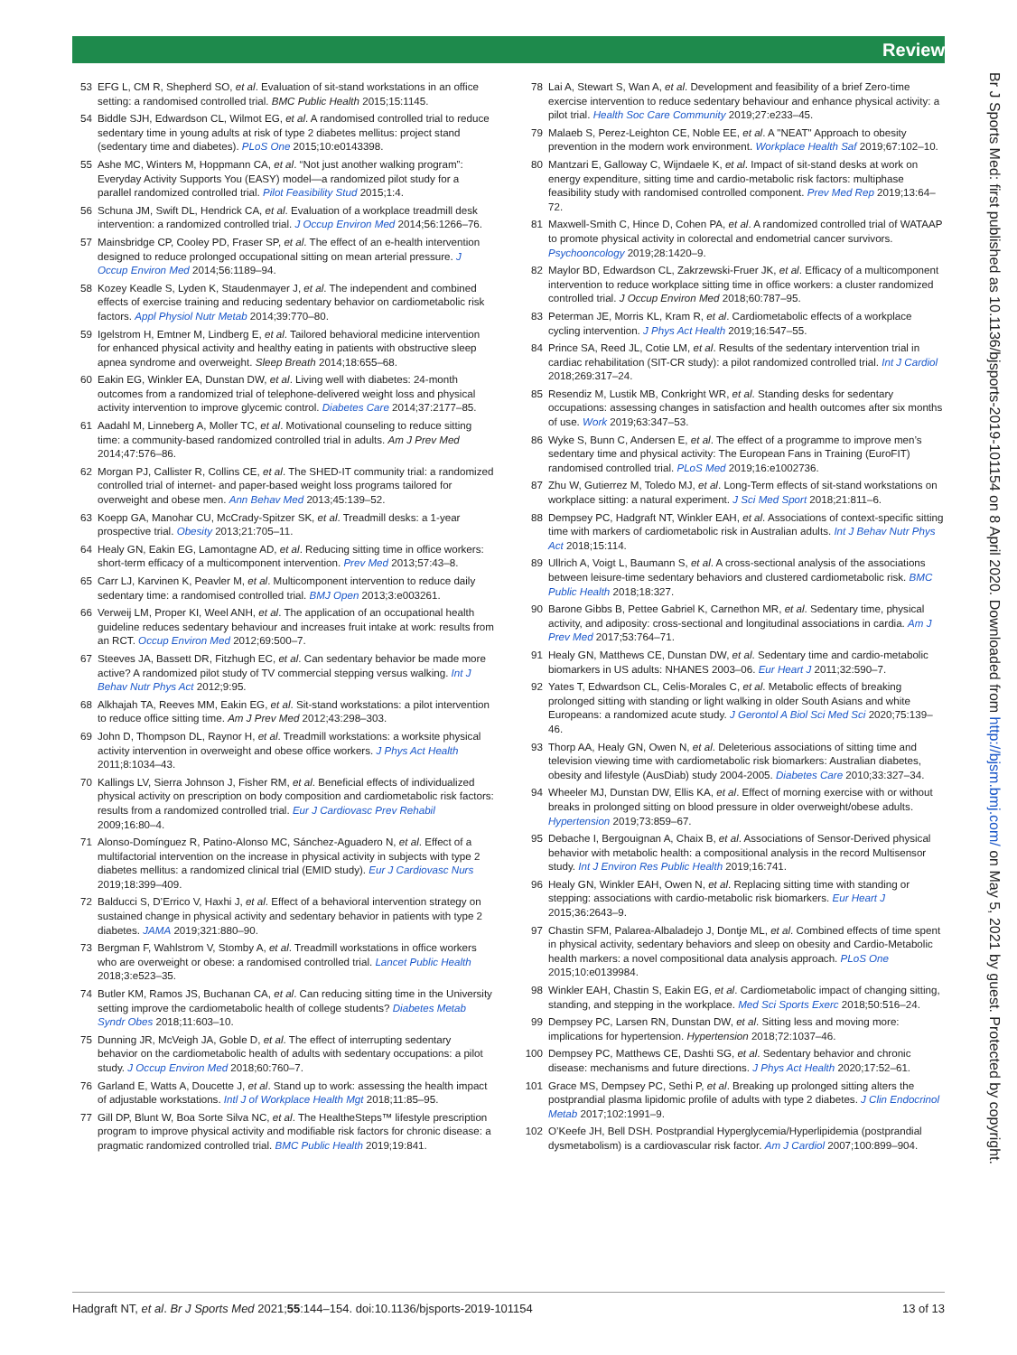Review
53 EFG L, CM R, Shepherd SO, et al. Evaluation of sit-stand workstations in an office setting: a randomised controlled trial. BMC Public Health 2015;15:1145.
54 Biddle SJH, Edwardson CL, Wilmot EG, et al. A randomised controlled trial to reduce sedentary time in young adults at risk of type 2 diabetes mellitus: project stand (sedentary time and diabetes). PLoS One 2015;10:e0143398.
55 Ashe MC, Winters M, Hoppmann CA, et al. “Not just another walking program”: Everyday Activity Supports You (EASY) model—a randomized pilot study for a parallel randomized controlled trial. Pilot Feasibility Stud 2015;1:4.
56 Schuna JM, Swift DL, Hendrick CA, et al. Evaluation of a workplace treadmill desk intervention: a randomized controlled trial. J Occup Environ Med 2014;56:1266–76.
57 Mainsbridge CP, Cooley PD, Fraser SP, et al. The effect of an e-health intervention designed to reduce prolonged occupational sitting on mean arterial pressure. J Occup Environ Med 2014;56:1189–94.
58 Kozey Keadle S, Lyden K, Staudenmayer J, et al. The independent and combined effects of exercise training and reducing sedentary behavior on cardiometabolic risk factors. Appl Physiol Nutr Metab 2014;39:770–80.
59 Igelstrom H, Emtner M, Lindberg E, et al. Tailored behavioral medicine intervention for enhanced physical activity and healthy eating in patients with obstructive sleep apnea syndrome and overweight. Sleep Breath 2014;18:655–68.
60 Eakin EG, Winkler EA, Dunstan DW, et al. Living well with diabetes: 24-month outcomes from a randomized trial of telephone-delivered weight loss and physical activity intervention to improve glycemic control. Diabetes Care 2014;37:2177–85.
61 Aadahl M, Linneberg A, Moller TC, et al. Motivational counseling to reduce sitting time: a community-based randomized controlled trial in adults. Am J Prev Med 2014;47:576–86.
62 Morgan PJ, Callister R, Collins CE, et al. The SHED-IT community trial: a randomized controlled trial of internet- and paper-based weight loss programs tailored for overweight and obese men. Ann Behav Med 2013;45:139–52.
63 Koepp GA, Manohar CU, McCrady-Spitzer SK, et al. Treadmill desks: a 1-year prospective trial. Obesity 2013;21:705–11.
64 Healy GN, Eakin EG, Lamontagne AD, et al. Reducing sitting time in office workers: short-term efficacy of a multicomponent intervention. Prev Med 2013;57:43–8.
65 Carr LJ, Karvinen K, Peavler M, et al. Multicomponent intervention to reduce daily sedentary time: a randomised controlled trial. BMJ Open 2013;3:e003261.
66 Verweij LM, Proper KI, Weel ANH, et al. The application of an occupational health guideline reduces sedentary behaviour and increases fruit intake at work: results from an RCT. Occup Environ Med 2012;69:500–7.
67 Steeves JA, Bassett DR, Fitzhugh EC, et al. Can sedentary behavior be made more active? A randomized pilot study of TV commercial stepping versus walking. Int J Behav Nutr Phys Act 2012;9:95.
68 Alkhajah TA, Reeves MM, Eakin EG, et al. Sit-stand workstations: a pilot intervention to reduce office sitting time. Am J Prev Med 2012;43:298–303.
69 John D, Thompson DL, Raynor H, et al. Treadmill workstations: a worksite physical activity intervention in overweight and obese office workers. J Phys Act Health 2011;8:1034–43.
70 Kallings LV, Sierra Johnson J, Fisher RM, et al. Beneficial effects of individualized physical activity on prescription on body composition and cardiometabolic risk factors: results from a randomized controlled trial. Eur J Cardiovasc Prev Rehabil 2009;16:80–4.
71 Alonso-Domínguez R, Patino-Alonso MC, Sánchez-Aguadero N, et al. Effect of a multifactorial intervention on the increase in physical activity in subjects with type 2 diabetes mellitus: a randomized clinical trial (EMID study). Eur J Cardiovasc Nurs 2019;18:399–409.
72 Balducci S, D’Errico V, Haxhi J, et al. Effect of a behavioral intervention strategy on sustained change in physical activity and sedentary behavior in patients with type 2 diabetes. JAMA 2019;321:880–90.
73 Bergman F, Wahlstrom V, Stomby A, et al. Treadmill workstations in office workers who are overweight or obese: a randomised controlled trial. Lancet Public Health 2018;3:e523–35.
74 Butler KM, Ramos JS, Buchanan CA, et al. Can reducing sitting time in the University setting improve the cardiometabolic health of college students? Diabetes Metab Syndr Obes 2018;11:603–10.
75 Dunning JR, McVeigh JA, Goble D, et al. The effect of interrupting sedentary behavior on the cardiometabolic health of adults with sedentary occupations: a pilot study. J Occup Environ Med 2018;60:760–7.
76 Garland E, Watts A, Doucette J, et al. Stand up to work: assessing the health impact of adjustable workstations. Intl J of Workplace Health Mgt 2018;11:85–95.
77 Gill DP, Blunt W, Boa Sorte Silva NC, et al. The HealtheSteps™ lifestyle prescription program to improve physical activity and modifiable risk factors for chronic disease: a pragmatic randomized controlled trial. BMC Public Health 2019;19:841.
78 Lai A, Stewart S, Wan A, et al. Development and feasibility of a brief Zero-time exercise intervention to reduce sedentary behaviour and enhance physical activity: a pilot trial. Health Soc Care Community 2019;27:e233–45.
79 Malaeb S, Perez-Leighton CE, Noble EE, et al. A "NEAT" Approach to obesity prevention in the modern work environment. Workplace Health Saf 2019;67:102–10.
80 Mantzari E, Galloway C, Wijndaele K, et al. Impact of sit-stand desks at work on energy expenditure, sitting time and cardio-metabolic risk factors: multiphase feasibility study with randomised controlled component. Prev Med Rep 2019;13:64–72.
81 Maxwell-Smith C, Hince D, Cohen PA, et al. A randomized controlled trial of WATAAP to promote physical activity in colorectal and endometrial cancer survivors. Psychooncology 2019;28:1420–9.
82 Maylor BD, Edwardson CL, Zakrzewski-Fruer JK, et al. Efficacy of a multicomponent intervention to reduce workplace sitting time in office workers: a cluster randomized controlled trial. J Occup Environ Med 2018;60:787–95.
83 Peterman JE, Morris KL, Kram R, et al. Cardiometabolic effects of a workplace cycling intervention. J Phys Act Health 2019;16:547–55.
84 Prince SA, Reed JL, Cotie LM, et al. Results of the sedentary intervention trial in cardiac rehabilitation (SIT-CR study): a pilot randomized controlled trial. Int J Cardiol 2018;269:317–24.
85 Resendiz M, Lustik MB, Conkright WR, et al. Standing desks for sedentary occupations: assessing changes in satisfaction and health outcomes after six months of use. Work 2019;63:347–53.
86 Wyke S, Bunn C, Andersen E, et al. The effect of a programme to improve men’s sedentary time and physical activity: The European Fans in Training (EuroFIT) randomised controlled trial. PLoS Med 2019;16:e1002736.
87 Zhu W, Gutierrez M, Toledo MJ, et al. Long-Term effects of sit-stand workstations on workplace sitting: a natural experiment. J Sci Med Sport 2018;21:811–6.
88 Dempsey PC, Hadgraft NT, Winkler EAH, et al. Associations of context-specific sitting time with markers of cardiometabolic risk in Australian adults. Int J Behav Nutr Phys Act 2018;15:114.
89 Ullrich A, Voigt L, Baumann S, et al. A cross-sectional analysis of the associations between leisure-time sedentary behaviors and clustered cardiometabolic risk. BMC Public Health 2018;18:327.
90 Barone Gibbs B, Pettee Gabriel K, Carnethon MR, et al. Sedentary time, physical activity, and adiposity: cross-sectional and longitudinal associations in cardia. Am J Prev Med 2017;53:764–71.
91 Healy GN, Matthews CE, Dunstan DW, et al. Sedentary time and cardio-metabolic biomarkers in US adults: NHANES 2003–06. Eur Heart J 2011;32:590–7.
92 Yates T, Edwardson CL, Celis-Morales C, et al. Metabolic effects of breaking prolonged sitting with standing or light walking in older South Asians and white Europeans: a randomized acute study. J Gerontol A Biol Sci Med Sci 2020;75:139–46.
93 Thorp AA, Healy GN, Owen N, et al. Deleterious associations of sitting time and television viewing time with cardiometabolic risk biomarkers: Australian diabetes, obesity and lifestyle (AusDiab) study 2004-2005. Diabetes Care 2010;33:327–34.
94 Wheeler MJ, Dunstan DW, Ellis KA, et al. Effect of morning exercise with or without breaks in prolonged sitting on blood pressure in older overweight/obese adults. Hypertension 2019;73:859–67.
95 Debache I, Bergouignan A, Chaix B, et al. Associations of Sensor-Derived physical behavior with metabolic health: a compositional analysis in the record Multisensor study. Int J Environ Res Public Health 2019;16:741.
96 Healy GN, Winkler EAH, Owen N, et al. Replacing sitting time with standing or stepping: associations with cardio-metabolic risk biomarkers. Eur Heart J 2015;36:2643–9.
97 Chastin SFM, Palarea-Albaladejo J, Dontje ML, et al. Combined effects of time spent in physical activity, sedentary behaviors and sleep on obesity and Cardio-Metabolic health markers: a novel compositional data analysis approach. PLoS One 2015;10:e0139984.
98 Winkler EAH, Chastin S, Eakin EG, et al. Cardiometabolic impact of changing sitting, standing, and stepping in the workplace. Med Sci Sports Exerc 2018;50:516–24.
99 Dempsey PC, Larsen RN, Dunstan DW, et al. Sitting less and moving more: implications for hypertension. Hypertension 2018;72:1037–46.
100 Dempsey PC, Matthews CE, Dashti SG, et al. Sedentary behavior and chronic disease: mechanisms and future directions. J Phys Act Health 2020;17:52–61.
101 Grace MS, Dempsey PC, Sethi P, et al. Breaking up prolonged sitting alters the postprandial plasma lipidomic profile of adults with type 2 diabetes. J Clin Endocrinol Metab 2017;102:1991–9.
102 O’Keefe JH, Bell DSH. Postprandial Hyperglycemia/Hyperlipidemia (postprandial dysmetabolism) is a cardiovascular risk factor. Am J Cardiol 2007;100:899–904.
Br J Sports Med: first published as 10.1136/bjsports-2019-101154 on 8 April 2020. Downloaded from http://bjsm.bmj.com/ on May 5, 2021 by guest. Protected by copyright.
Hadgraft NT, et al. Br J Sports Med 2021;55:144–154. doi:10.1136/bjsports-2019-101154 13 of 13